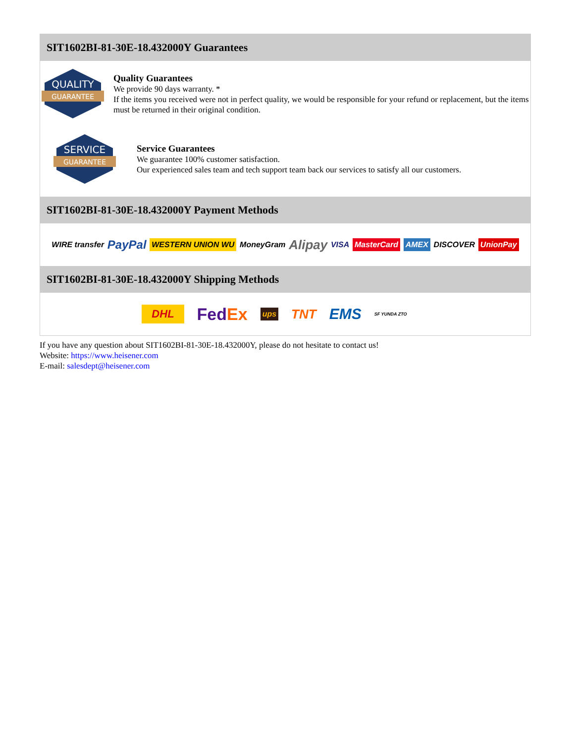SIT1602BI-81-30E-18.432000Y Guarantees
QUALITY
GUARANTEE
Quality Guarantees
We provide 90 days warranty. *
If the items you received were not in perfect quality, we would be responsible for your refund or replacement, but the items must be returned in their original condition.
SERVICE
GUARANTEE
Service Guarantees
We guarantee 100% customer satisfaction.
Our experienced sales team and tech support team back our services to satisfy all our customers.
SIT1602BI-81-30E-18.432000Y Payment Methods
WIRE transfer PayPal WESTERN UNION WU MoneyGram Alipay VISA MasterCard AMEX DISCOVER UnionPay
SIT1602BI-81-30E-18.432000Y Shipping Methods
DHL FedEx ups TNT EMS SF YUNDA ZTO
If you have any question about SIT1602BI-81-30E-18.432000Y, please do not hesitate to contact us!
Website: https://www.heisener.com
E-mail: salesdept@heisener.com